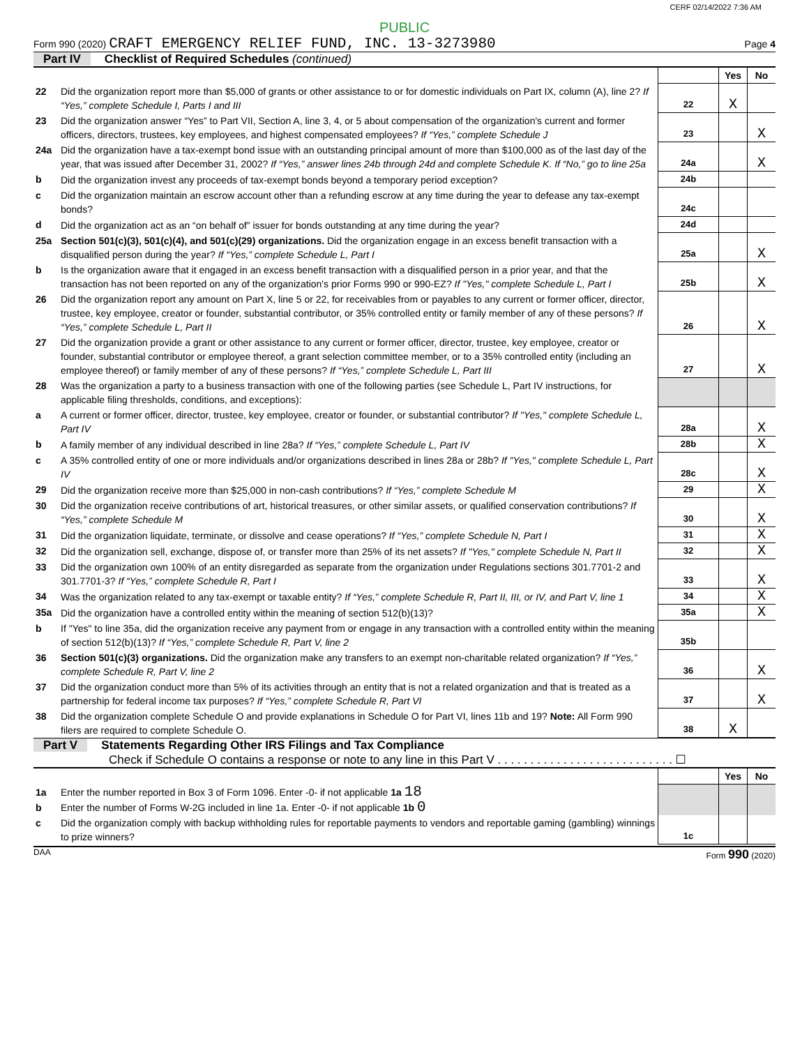CERF 02/14/2022 7:36 AM
PUBLIC
Form 990 (2020) CRAFT EMERGENCY RELIEF FUND, INC. 13-3273980
Page 4
Part IV Checklist of Required Schedules (continued)
| | | | Yes | No |
| 22 | Did the organization report more than $5,000 of grants or other assistance to or for domestic individuals on Part IX, column (A), line 2? If “Yes,” complete Schedule I, Parts I and III | 22 | X | |
| 23 | Did the organization answer “Yes” to Part VII, Section A, line 3, 4, or 5 about compensation of the organization's current and former officers, directors, trustees, key employees, and highest compensated employees? If “Yes,” complete Schedule J | 23 | | X |
| 24a | Did the organization have a tax-exempt bond issue with an outstanding principal amount of more than $100,000 as of the last day of the year, that was issued after December 31, 2002? If “Yes,” answer lines 24b through 24d and complete Schedule K. If “No,” go to line 25a | 24a | | X |
| b | Did the organization invest any proceeds of tax-exempt bonds beyond a temporary period exception? | 24b | | |
| c | Did the organization maintain an escrow account other than a refunding escrow at any time during the year to defease any tax-exempt bonds? | 24c | | |
| d | Did the organization act as an “on behalf of” issuer for bonds outstanding at any time during the year? | 24d | | |
| 25a | Section 501(c)(3), 501(c)(4), and 501(c)(29) organizations. Did the organization engage in an excess benefit transaction with a disqualified person during the year? If “Yes,” complete Schedule L, Part I | 25a | | X |
| b | Is the organization aware that it engaged in an excess benefit transaction with a disqualified person in a prior year, and that the transaction has not been reported on any of the organization's prior Forms 990 or 990-EZ? If "Yes," complete Schedule L, Part I | 25b | | X |
| 26 | Did the organization report any amount on Part X, line 5 or 22, for receivables from or payables to any current or former officer, director, trustee, key employee, creator or founder, substantial contributor, or 35% controlled entity or family member of any of these persons? If “Yes,” complete Schedule L, Part II | 26 | | X |
| 27 | Did the organization provide a grant or other assistance to any current or former officer, director, trustee, key employee, creator or founder, substantial contributor or employee thereof, a grant selection committee member, or to a 35% controlled entity (including an employee thereof) or family member of any of these persons? If “Yes,” complete Schedule L, Part III | 27 | | X |
| 28 | Was the organization a party to a business transaction with one of the following parties (see Schedule L, Part IV instructions, for applicable filing thresholds, conditions, and exceptions): | | | |
| a | A current or former officer, director, trustee, key employee, creator or founder, or substantial contributor? If "Yes," complete Schedule L, Part IV | 28a | | X |
| b | A family member of any individual described in line 28a? If “Yes,” complete Schedule L, Part IV | 28b | | X |
| c | A 35% controlled entity of one or more individuals and/or organizations described in lines 28a or 28b? If "Yes," complete Schedule L, Part IV | 28c | | X |
| 29 | Did the organization receive more than $25,000 in non-cash contributions? If “Yes,” complete Schedule M | 29 | | X |
| 30 | Did the organization receive contributions of art, historical treasures, or other similar assets, or qualified conservation contributions? If “Yes,” complete Schedule M | 30 | | X |
| 31 | Did the organization liquidate, terminate, or dissolve and cease operations? If “Yes,” complete Schedule N, Part I | 31 | | X |
| 32 | Did the organization sell, exchange, dispose of, or transfer more than 25% of its net assets? If "Yes," complete Schedule N, Part II | 32 | | X |
| 33 | Did the organization own 100% of an entity disregarded as separate from the organization under Regulations sections 301.7701-2 and 301.7701-3? If “Yes,” complete Schedule R, Part I | 33 | | X |
| 34 | Was the organization related to any tax-exempt or taxable entity? If “Yes,” complete Schedule R, Part II, III, or IV, and Part V, line 1 | 34 | | X |
| 35a | Did the organization have a controlled entity within the meaning of section 512(b)(13)? | 35a | | X |
| b | If "Yes" to line 35a, did the organization receive any payment from or engage in any transaction with a controlled entity within the meaning of section 512(b)(13)? If “Yes,” complete Schedule R, Part V, line 2 | 35b | | |
| 36 | Section 501(c)(3) organizations. Did the organization make any transfers to an exempt non-charitable related organization? If “Yes,” complete Schedule R, Part V, line 2 | 36 | | X |
| 37 | Did the organization conduct more than 5% of its activities through an entity that is not a related organization and that is treated as a partnership for federal income tax purposes? If “Yes,” complete Schedule R, Part VI | 37 | | X |
| 38 | Did the organization complete Schedule O and provide explanations in Schedule O for Part VI, lines 11b and 19? Note: All Form 990 filers are required to complete Schedule O. | 38 | X | |
Part V Statements Regarding Other IRS Filings and Tax Compliance
Check if Schedule O contains a response or note to any line in this Part V . . . . . . . . . . . . . . . . . . . . . . . . . . . ☐
| | | | Yes | No |
| 1a | Enter the number reported in Box 3 of Form 1096. Enter -0- if not applicable 1a 18 | | | |
| b | Enter the number of Forms W-2G included in line 1a. Enter -0- if not applicable 1b 0 | | | |
| c | Did the organization comply with backup withholding rules for reportable payments to vendors and reportable gaming (gambling) winnings to prize winners? | 1c | | |
DAA Form 990 (2020)